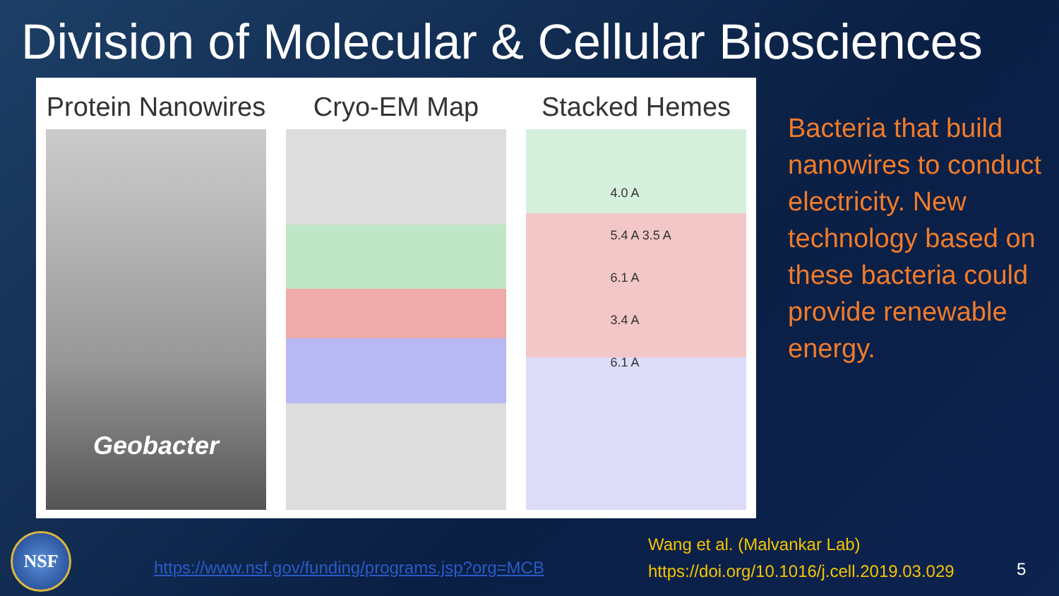Division of Molecular & Cellular Biosciences
Protein Nanowires
Geobacter
Cryo-EM Map Stacked Hemes
4.0 A
5.4 A 3.5 A
6.1 A
3.4 A
6.1 A
Bacteria that build nanowires to conduct electricity. New technology based on these bacteria could provide renewable energy.
NSF
https://www.nsf.gov/funding/programs.jsp?org=MCB
Wang et al. (Malvankar Lab)
https://doi.org/10.1016/j.cell.2019.03.029
5